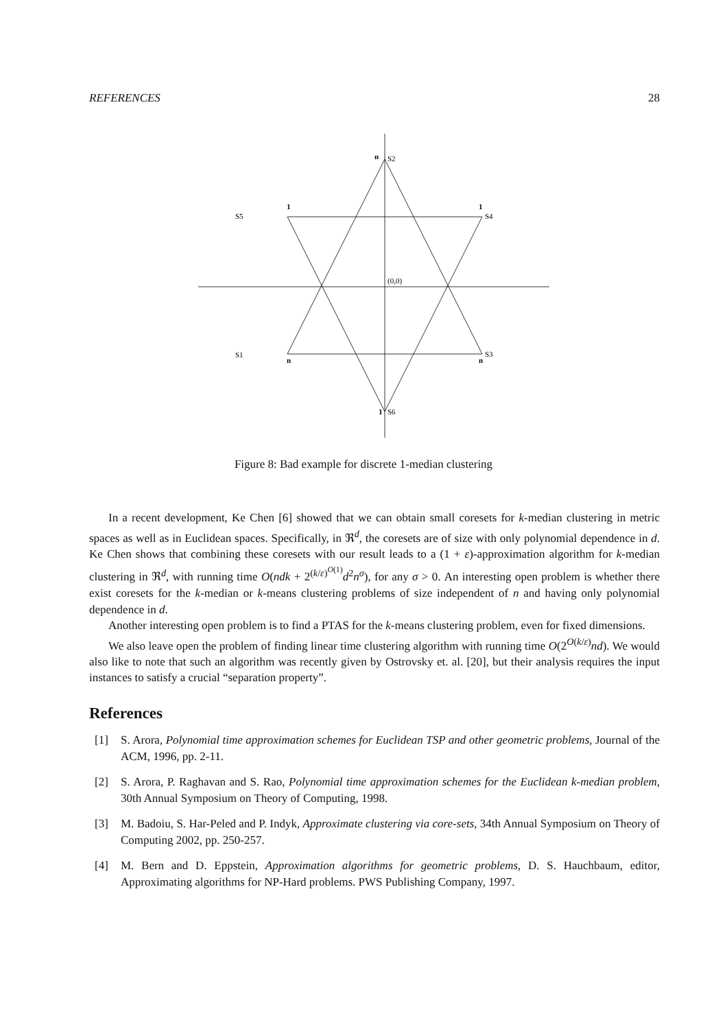REFERENCES 28
n
S2
S5
1
1
S4
(0,0)
S1
n
n
S3
1
S6
Figure 8: Bad example for discrete 1-median clustering
In a recent development, Ke Chen [6] showed that we can obtain small coresets for k-median clustering in metric spaces as well as in Euclidean spaces. Specifically, in ℜ<sup>d</sup>, the coresets are of size with only polynomial dependence in d. Ke Chen shows that combining these coresets with our result leads to a (1 + ε)-approximation algorithm for k-median clustering in ℜ<sup>d</sup>, with running time O(ndk + 2<sup>(k/ε)<sup>O(1)</sup></sup>d<sup>2</sup>n<sup>σ</sup>), for any σ > 0. An interesting open problem is whether there exist coresets for the k-median or k-means clustering problems of size independent of n and having only polynomial dependence in d.
Another interesting open problem is to find a PTAS for the k-means clustering problem, even for fixed dimensions.
We also leave open the problem of finding linear time clustering algorithm with running time O(2<sup>O(k/ε)</sup>nd). We would also like to note that such an algorithm was recently given by Ostrovsky et. al. [20], but their analysis requires the input instances to satisfy a crucial “separation property”.
References
[1] S. Arora, Polynomial time approximation schemes for Euclidean TSP and other geometric problems, Journal of the ACM, 1996, pp. 2-11.
[2] S. Arora, P. Raghavan and S. Rao, Polynomial time approximation schemes for the Euclidean k-median problem, 30th Annual Symposium on Theory of Computing, 1998.
[3] M. Badoiu, S. Har-Peled and P. Indyk, Approximate clustering via core-sets, 34th Annual Symposium on Theory of Computing 2002, pp. 250-257.
[4] M. Bern and D. Eppstein, Approximation algorithms for geometric problems, D. S. Hauchbaum, editor, Approximating algorithms for NP-Hard problems. PWS Publishing Company, 1997.